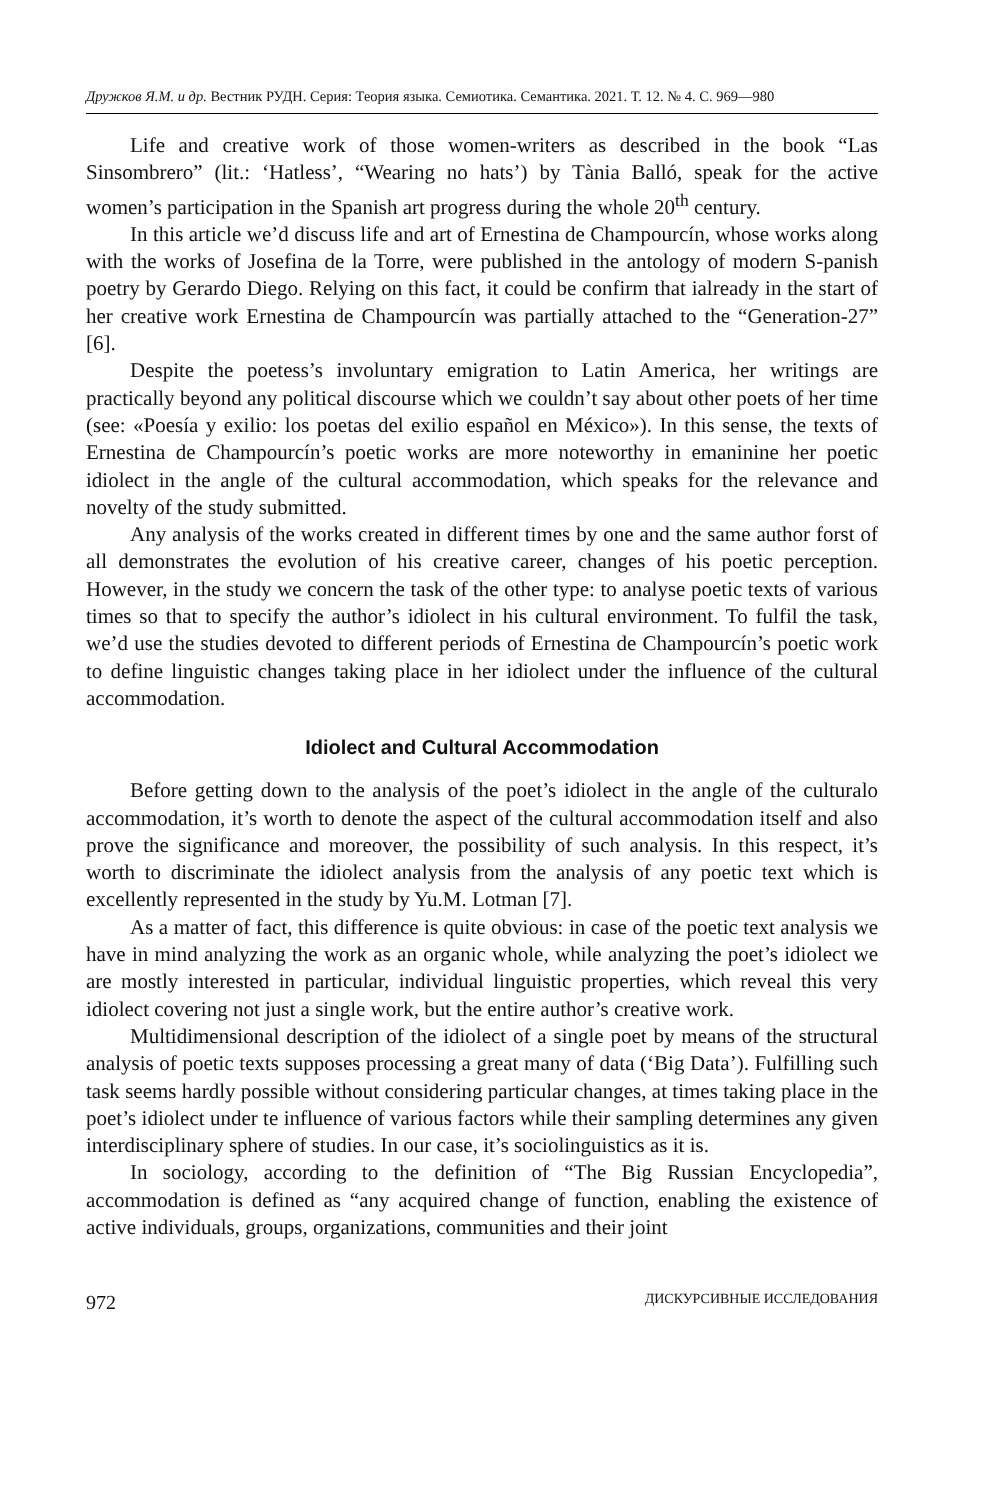Дружков Я.М. и др. Вестник РУДН. Серия: Теория языка. Семиотика. Семантика. 2021. Т. 12. № 4. С. 969—980
Life and creative work of those women-writers as described in the book “Las Sinsombrero” (lit.: ‘Hatless’, “Wearing no hats’) by Tània Balló, speak for the active women’s participation in the Spanish art progress during the whole 20<sup>th</sup> century.
In this article we’d discuss life and art of Ernestina de Champourcín, whose works along with the works of Josefina de la Torre, were published in the antology of modern S-panish poetry by Gerardo Diego. Relying on this fact, it could be confirm that ialready in the start of her creative work Ernestina de Champourcín was partially attached to the “Generation-27” [6].
Despite the poetess’s involuntary emigration to Latin America, her writings are practically beyond any political discourse which we couldn’t say about other poets of her time (see: «Poesía y exilio: los poetas del exilio español en México»). In this sense, the texts of Ernestina de Champourcín’s poetic works are more noteworthy in emaninine her poetic idiolect in the angle of the cultural accommodation, which speaks for the relevance and novelty of the study submitted.
Any analysis of the works created in different times by one and the same author forst of all demonstrates the evolution of his creative career, changes of his poetic perception. However, in the study we concern the task of the other type: to analyse poetic texts of various times so that to specify the author’s idiolect in his cultural environment. To fulfil the task, we’d use the studies devoted to different periods of Ernestina de Champourcín’s poetic work to define linguistic changes taking place in her idiolect under the influence of the cultural accommodation.
Idiolect and Cultural Accommodation
Before getting down to the analysis of the poet’s idiolect in the angle of the culturalo accommodation, it’s worth to denote the aspect of the cultural accommodation itself and also prove the significance and moreover, the possibility of such analysis. In this respect, it’s worth to discriminate the idiolect analysis from the analysis of any poetic text which is excellently represented in the study by Yu.M. Lotman [7].
As a matter of fact, this difference is quite obvious: in case of the poetic text analysis we have in mind analyzing the work as an organic whole, while analyzing the poet’s idiolect we are mostly interested in particular, individual linguistic properties, which reveal this very idiolect covering not just a single work, but the entire author’s creative work.
Multidimensional description of the idiolect of a single poet by means of the structural analysis of poetic texts supposes processing a great many of data (‘Big Data’). Fulfilling such task seems hardly possible without considering particular changes, at times taking place in the poet’s idiolect under te influence of various factors while their sampling determines any given interdisciplinary sphere of studies. In our case, it’s sociolinguistics as it is.
In sociology, according to the definition of “The Big Russian Encyclopedia”, accommodation is defined as “any acquired change of function, enabling the existence of active individuals, groups, organizations, communities and their joint
972 ДИСКУРСИВНЫЕ ИССЛЕДОВАНИЯ